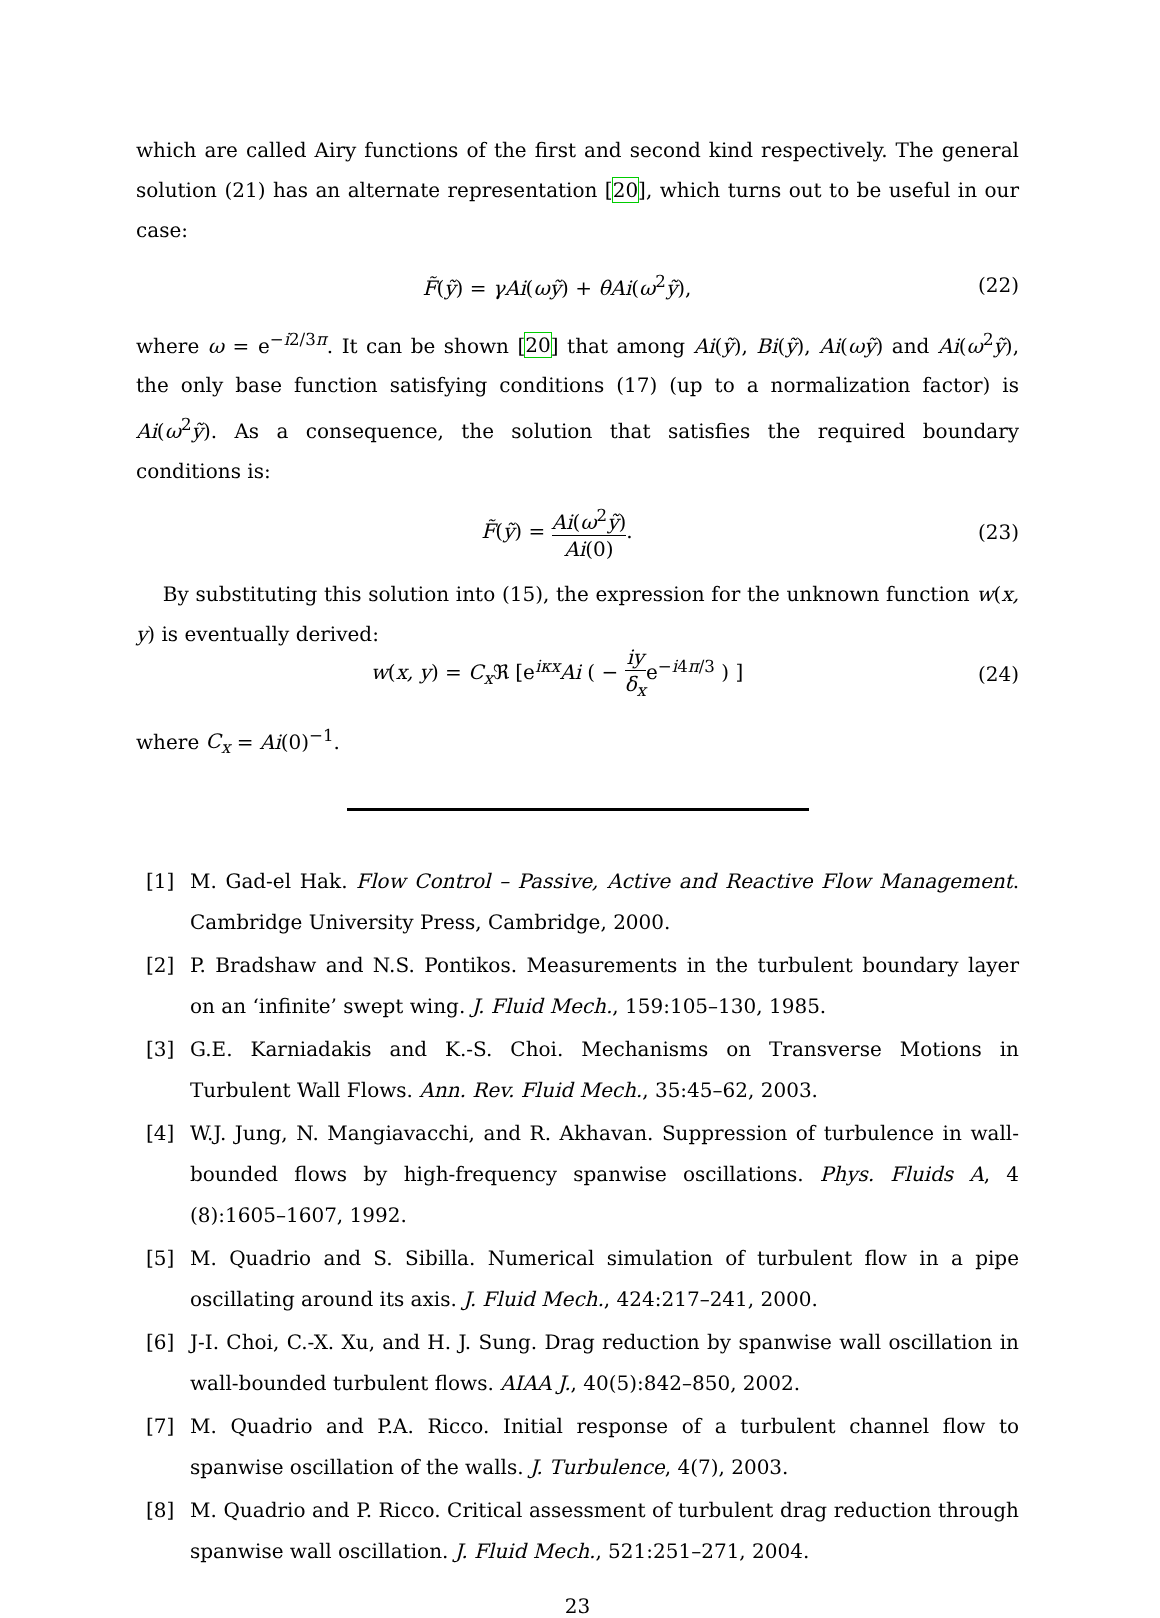which are called Airy functions of the first and second kind respectively. The general solution (21) has an alternate representation [20], which turns out to be useful in our case:
F̃(ỹ) = γAi(ωỹ) + θAi(ω<sup>2</sup>ỹ), (22)
where ω = e<sup>−i2/3π</sup>. It can be shown [20] that among Ai(ỹ), Bi(ỹ), Ai(ωỹ) and Ai(ω<sup>2</sup>ỹ), the only base function satisfying conditions (17) (up to a normalization factor) is Ai(ω<sup>2</sup>ỹ). As a consequence, the solution that satisfies the required boundary conditions is:
F̃(ỹ) = Ai(ω<sup>2</sup>ỹ) Ai(0). (23)
By substituting this solution into (15), the expression for the unknown function w(x, y) is eventually derived:
w(x, y) = C<sub>x</sub> ℜ [e<sup>iκx</sup>Ai ( − iy δ<sub>x</sub>e<sup>−i4π/3</sup> ) ] (24)
where C<sub>x</sub> = Ai(0)<sup>−1</sup>.
[1] M. Gad-el Hak. Flow Control – Passive, Active and Reactive Flow Management. Cambridge University Press, Cambridge, 2000.
[2] P. Bradshaw and N.S. Pontikos. Measurements in the turbulent boundary layer on an ‘infinite’ swept wing. J. Fluid Mech., 159:105–130, 1985.
[3] G.E. Karniadakis and K.-S. Choi. Mechanisms on Transverse Motions in Turbulent Wall Flows. Ann. Rev. Fluid Mech., 35:45–62, 2003.
[4] W.J. Jung, N. Mangiavacchi, and R. Akhavan. Suppression of turbulence in wall-bounded flows by high-frequency spanwise oscillations. Phys. Fluids A, 4 (8):1605–1607, 1992.
[5] M. Quadrio and S. Sibilla. Numerical simulation of turbulent flow in a pipe oscillating around its axis. J. Fluid Mech., 424:217–241, 2000.
[6] J-I. Choi, C.-X. Xu, and H. J. Sung. Drag reduction by spanwise wall oscillation in wall-bounded turbulent flows. AIAA J., 40(5):842–850, 2002.
[7] M. Quadrio and P.A. Ricco. Initial response of a turbulent channel flow to spanwise oscillation of the walls. J. Turbulence, 4(7), 2003.
[8] M. Quadrio and P. Ricco. Critical assessment of turbulent drag reduction through spanwise wall oscillation. J. Fluid Mech., 521:251–271, 2004.
23